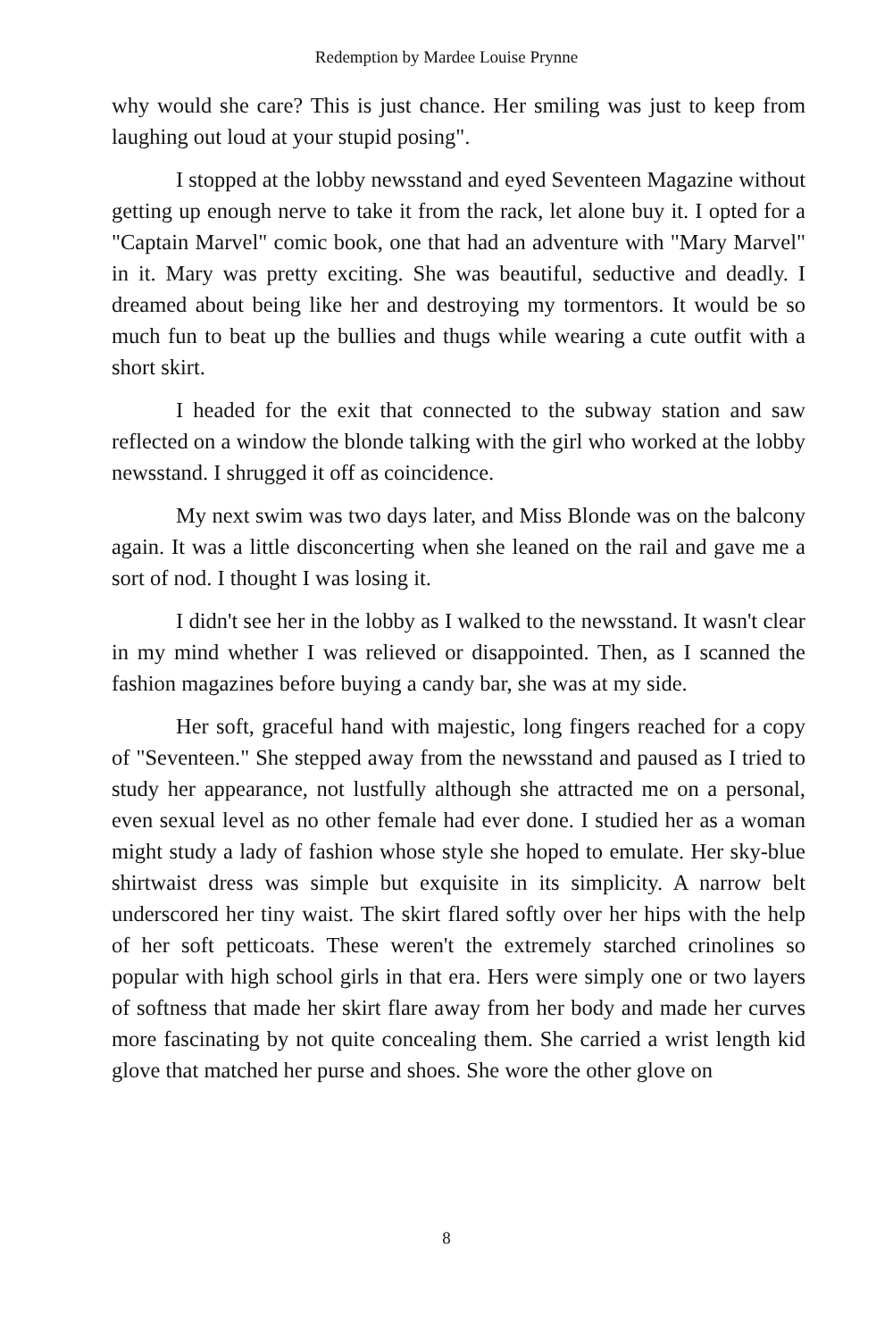Redemption by Mardee Louise Prynne
why would she care? This is just chance. Her smiling was just to keep from laughing out loud at your stupid posing".
I stopped at the lobby newsstand and eyed Seventeen Magazine without getting up enough nerve to take it from the rack, let alone buy it. I opted for a "Captain Marvel" comic book, one that had an adventure with "Mary Marvel" in it. Mary was pretty exciting. She was beautiful, seductive and deadly. I dreamed about being like her and destroying my tormentors. It would be so much fun to beat up the bullies and thugs while wearing a cute outfit with a short skirt.
I headed for the exit that connected to the subway station and saw reflected on a window the blonde talking with the girl who worked at the lobby newsstand. I shrugged it off as coincidence.
My next swim was two days later, and Miss Blonde was on the balcony again. It was a little disconcerting when she leaned on the rail and gave me a sort of nod. I thought I was losing it.
I didn't see her in the lobby as I walked to the newsstand. It wasn't clear in my mind whether I was relieved or disappointed. Then, as I scanned the fashion magazines before buying a candy bar, she was at my side.
Her soft, graceful hand with majestic, long fingers reached for a copy of "Seventeen." She stepped away from the newsstand and paused as I tried to study her appearance, not lustfully although she attracted me on a personal, even sexual level as no other female had ever done. I studied her as a woman might study a lady of fashion whose style she hoped to emulate. Her sky-blue shirtwaist dress was simple but exquisite in its simplicity. A narrow belt underscored her tiny waist. The skirt flared softly over her hips with the help of her soft petticoats. These weren't the extremely starched crinolines so popular with high school girls in that era. Hers were simply one or two layers of softness that made her skirt flare away from her body and made her curves more fascinating by not quite concealing them. She carried a wrist length kid glove that matched her purse and shoes. She wore the other glove on
8